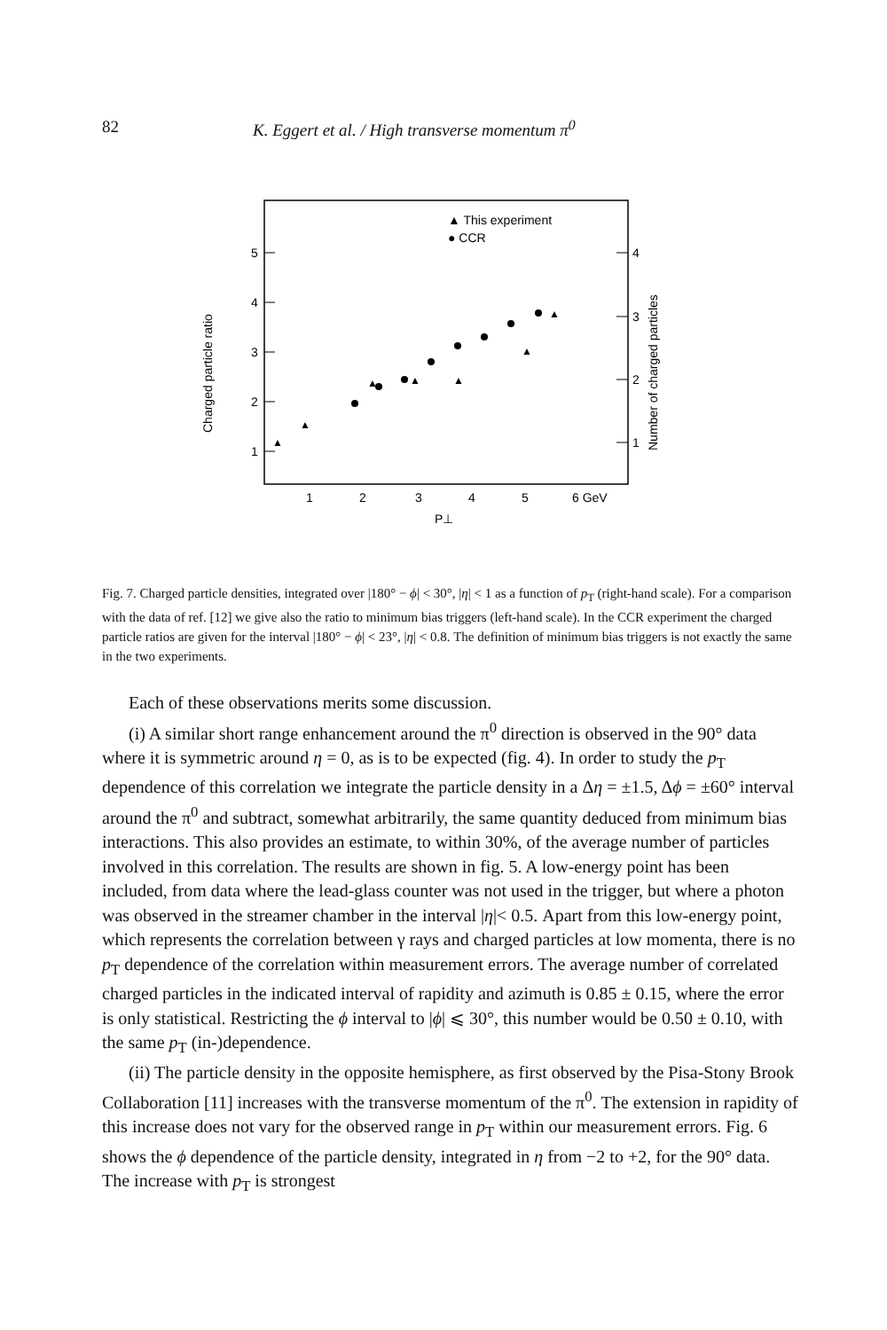82 K. Eggert et al. / High transverse momentum π<sup>0</sup>
▲ This experiment
● CCR
5
4
3
2
1
4
3
2
1
1
2
3
4
5
6 GeV
P⊥
Charged particle ratio
Number of charged particles
▲
▲
▲
▲
▲
▲
▲
Fig. 7. Charged particle densities, integrated over |180° − ϕ| < 30°, |η| < 1 as a function of p<sub>T</sub> (right-hand scale). For a comparison with the data of ref. [12] we give also the ratio to minimum bias triggers (left-hand scale). In the CCR experiment the charged particle ratios are given for the interval |180° − ϕ| < 23°, |η| < 0.8. The definition of minimum bias triggers is not exactly the same in the two experiments.
Each of these observations merits some discussion.
(i) A similar short range enhancement around the π<sup>0</sup> direction is observed in the 90° data where it is symmetric around η = 0, as is to be expected (fig. 4). In order to study the p<sub>T</sub> dependence of this correlation we integrate the particle density in a Δη = ±1.5, Δϕ = ±60° interval around the π<sup>0</sup> and subtract, somewhat arbitrarily, the same quantity deduced from minimum bias interactions. This also provides an estimate, to within 30%, of the average number of particles involved in this correlation. The results are shown in fig. 5. A low-energy point has been included, from data where the lead-glass counter was not used in the trigger, but where a photon was observed in the streamer chamber in the interval |η|< 0.5. Apart from this low-energy point, which represents the correlation between γ rays and charged particles at low momenta, there is no p<sub>T</sub> dependence of the correlation within measurement errors. The average number of correlated charged particles in the indicated interval of rapidity and azimuth is 0.85 ± 0.15, where the error is only statistical. Restricting the ϕ interval to |ϕ| ⩽ 30°, this number would be 0.50 ± 0.10, with the same p<sub>T</sub> (in-)dependence.
(ii) The particle density in the opposite hemisphere, as first observed by the Pisa-Stony Brook Collaboration [11] increases with the transverse momentum of the π<sup>0</sup>. The extension in rapidity of this increase does not vary for the observed range in p<sub>T</sub> within our measurement errors. Fig. 6 shows the ϕ dependence of the particle density, integrated in η from −2 to +2, for the 90° data. The increase with p<sub>T</sub> is strongest